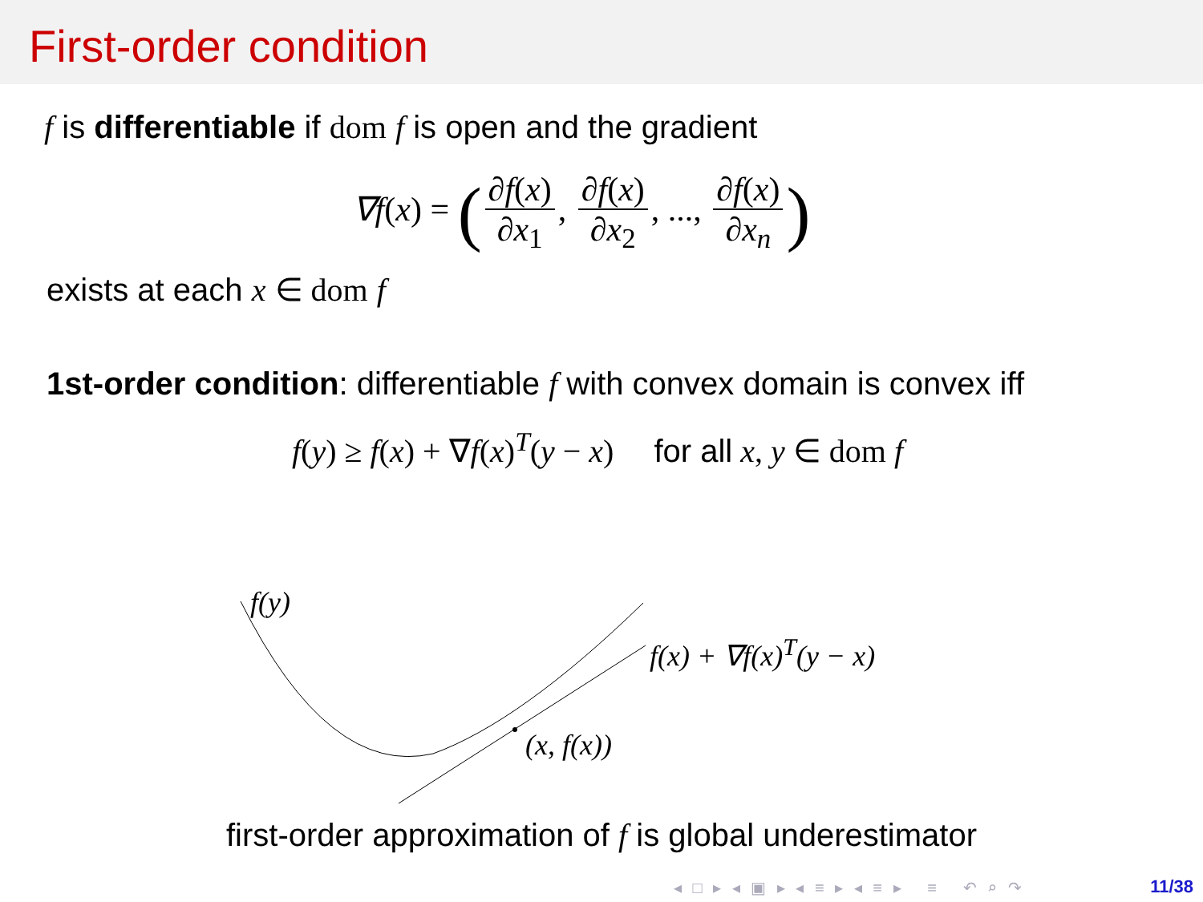First-order condition
f is differentiable if dom f is open and the gradient
∇f(x) = (∂f(x) ∂x<sub>1</sub>, ∂f(x) ∂x<sub>2</sub>, ..., ∂f(x) ∂x<sub>n</sub>)
exists at each x ∈ dom f
1st-order condition: differentiable f with convex domain is convex iff
f(y) ≥ f(x) + ∇f(x)<sup>T</sup>(y − x) for all x, y ∈ dom f
f(y)
f(x) + ∇f(x)<sup>T</sup>(y − x)
(x, f(x))
first-order approximation of f is global underestimator
◂ □ ▸ ◂ ▣ ▸ ◂ ≡ ▸ ◂ ≡ ▸ ≡ ↶ ⌕ ↷
11/38